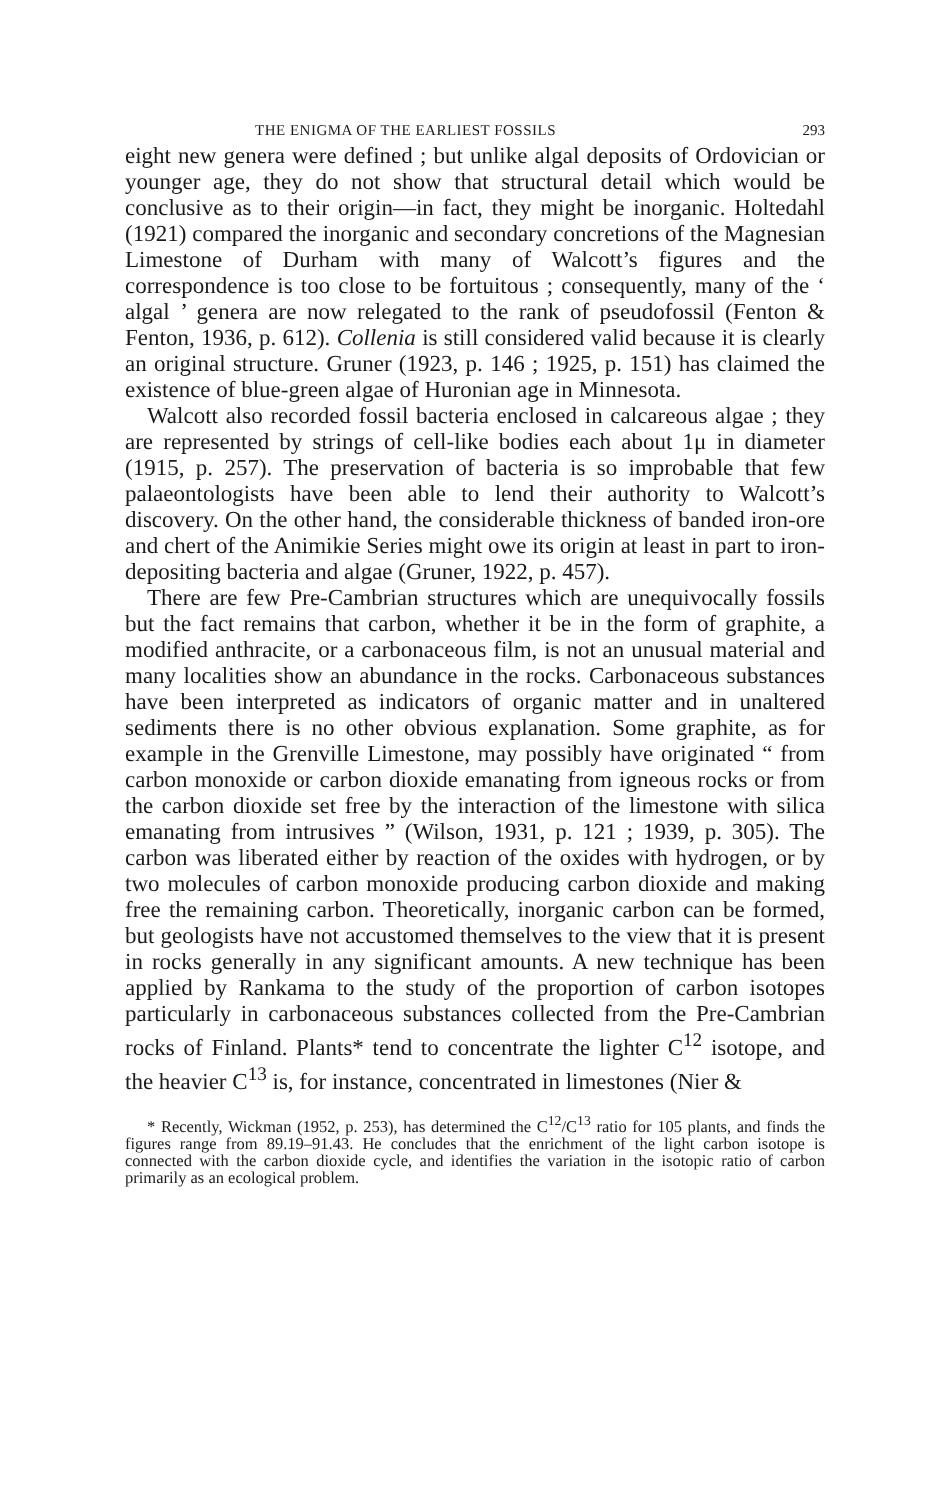THE ENIGMA OF THE EARLIEST FOSSILS 293
eight new genera were defined ; but unlike algal deposits of Ordovician or younger age, they do not show that structural detail which would be conclusive as to their origin—in fact, they might be inorganic. Holtedahl (1921) compared the inorganic and secondary concretions of the Magnesian Limestone of Durham with many of Walcott’s figures and the correspondence is too close to be fortuitous ; consequently, many of the ‘ algal ’ genera are now relegated to the rank of pseudofossil (Fenton & Fenton, 1936, p. 612). Collenia is still considered valid because it is clearly an original structure. Gruner (1923, p. 146 ; 1925, p. 151) has claimed the existence of blue-green algae of Huronian age in Minnesota.
Walcott also recorded fossil bacteria enclosed in calcareous algae ; they are represented by strings of cell-like bodies each about 1μ in diameter (1915, p. 257). The preservation of bacteria is so improbable that few palaeontologists have been able to lend their authority to Walcott’s discovery. On the other hand, the considerable thickness of banded iron-ore and chert of the Animikie Series might owe its origin at least in part to iron-depositing bacteria and algae (Gruner, 1922, p. 457).
There are few Pre-Cambrian structures which are unequivocally fossils but the fact remains that carbon, whether it be in the form of graphite, a modified anthracite, or a carbonaceous film, is not an unusual material and many localities show an abundance in the rocks. Carbonaceous substances have been interpreted as indicators of organic matter and in unaltered sediments there is no other obvious explanation. Some graphite, as for example in the Grenville Limestone, may possibly have originated “ from carbon monoxide or carbon dioxide emanating from igneous rocks or from the carbon dioxide set free by the interaction of the limestone with silica emanating from intrusives ” (Wilson, 1931, p. 121 ; 1939, p. 305). The carbon was liberated either by reaction of the oxides with hydrogen, or by two molecules of carbon monoxide producing carbon dioxide and making free the remaining carbon. Theoretically, inorganic carbon can be formed, but geologists have not accustomed themselves to the view that it is present in rocks generally in any significant amounts. A new technique has been applied by Rankama to the study of the proportion of carbon isotopes particularly in carbonaceous substances collected from the Pre-Cambrian rocks of Finland. Plants* tend to concentrate the lighter C<sup>12</sup> isotope, and the heavier C<sup>13</sup> is, for instance, concentrated in limestones (Nier &
* Recently, Wickman (1952, p. 253), has determined the C<sup>12</sup>/C<sup>13</sup> ratio for 105 plants, and finds the figures range from 89.19–91.43. He concludes that the enrichment of the light carbon isotope is connected with the carbon dioxide cycle, and identifies the variation in the isotopic ratio of carbon primarily as an ecological problem.